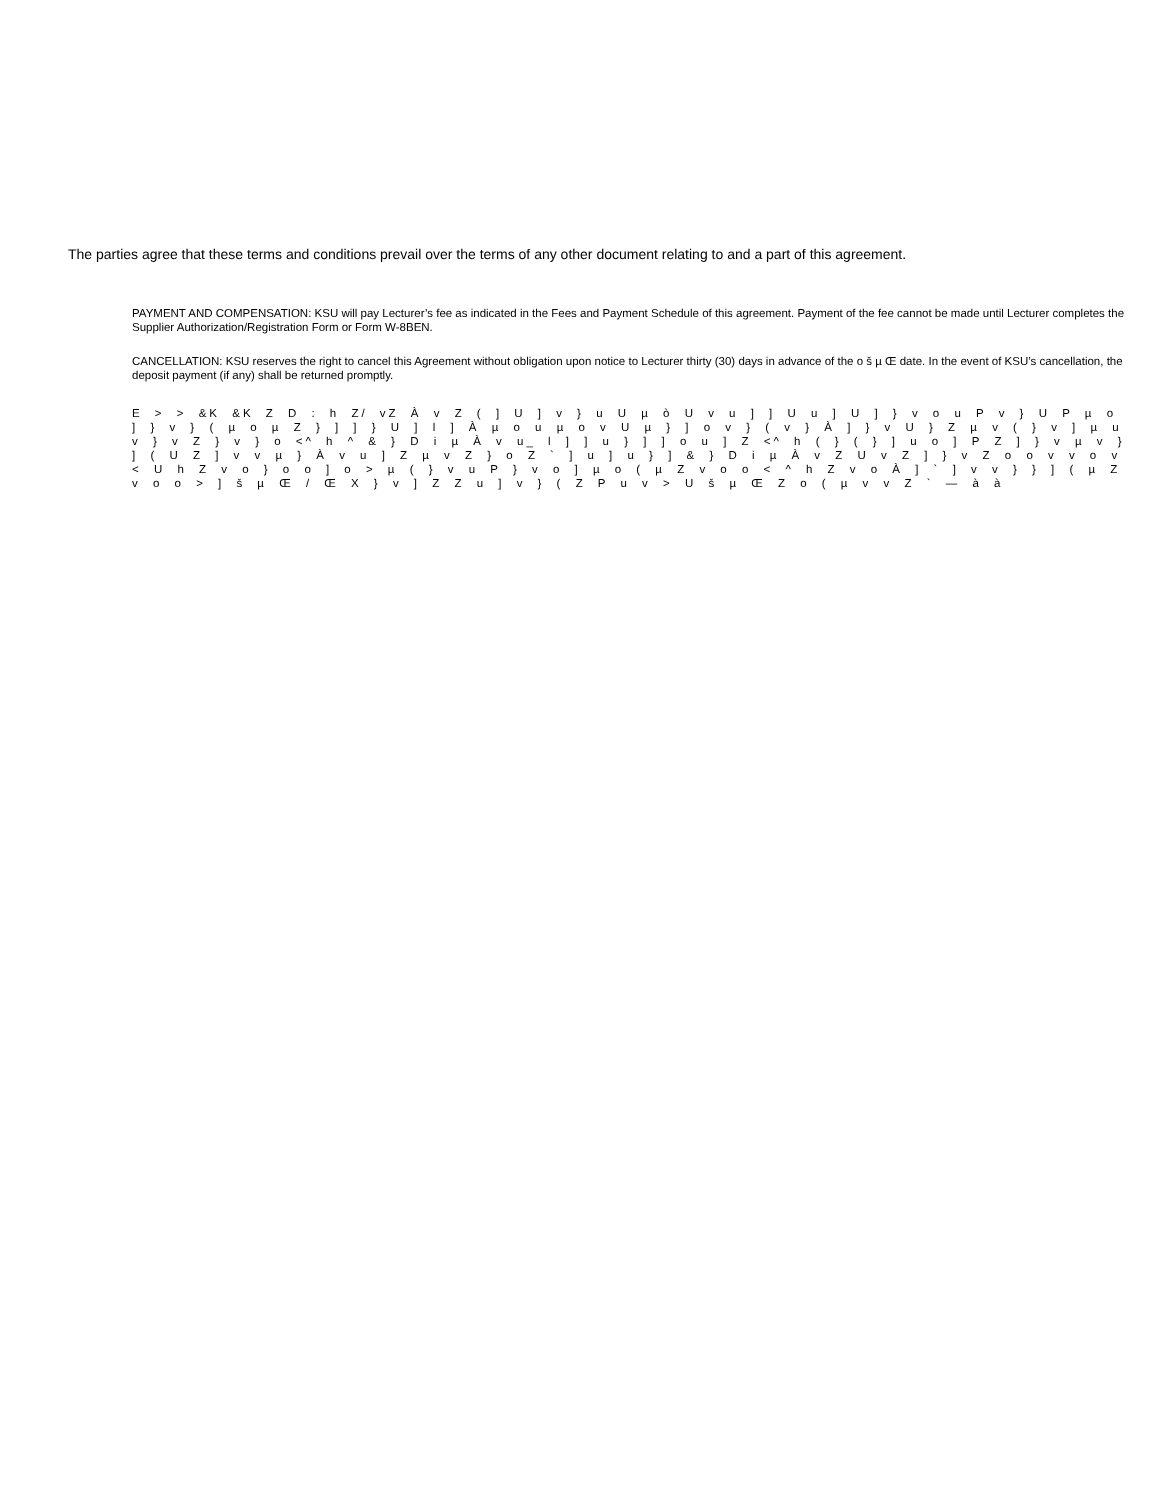The parties agree that these terms and conditions prevail over the terms of any other document relating to and a part of this agreement.
PAYMENT AND COMPENSATION: KSU will pay Lecturer’s fee as indicated in the Fees and Payment Schedule of this agreement. Payment of the fee cannot be made until Lecturer completes the Supplier Authorization/Registration Form or Form W-8BEN.
CANCELLATION: KSU reserves the right to cancel this Agreement without obligation upon notice to Lecturer thirty (30) days in advance of the o š µ Œ date. In the event of KSU’s cancellation, the deposit payment (if any) shall be returned promptly.
E > > &K &K Z D : h Z/ vZ À v Z ( ] U ] v } u U µ ò U v u ] ] U u ] U ] } v o u P v } U P µ o ] } v } ( µ o µ Z } ] ] } U ] l ] À µ o u µ o v U µ } ] o v } ( v } À ] } v U } Z µ v ( } v ] µ u v } v Z } v } o <^ h ^ & } D i µ À v u_ l ] ] u } ] ] o u ] Z <^ h ( } ( } ] u o ] P Z ] } v µ v } ] ( U Z ] v v µ } À v u ] Z µ v Z } o Z ` ] u ] u } ] & } D i µ À v Z U v Z ] } v Z o o v v o v < U h Z v o } o o ] o > µ ( } v u P } v o ] µ o ( µ Z v o o < ^ h Z v o À ] ` ] v v } } ] ( µ Z v o o > ] š µ Œ / Œ X } v ] Z Z u ] v } ( Z P u v > U š µ Œ Z o ( µ v v Z ` — à à